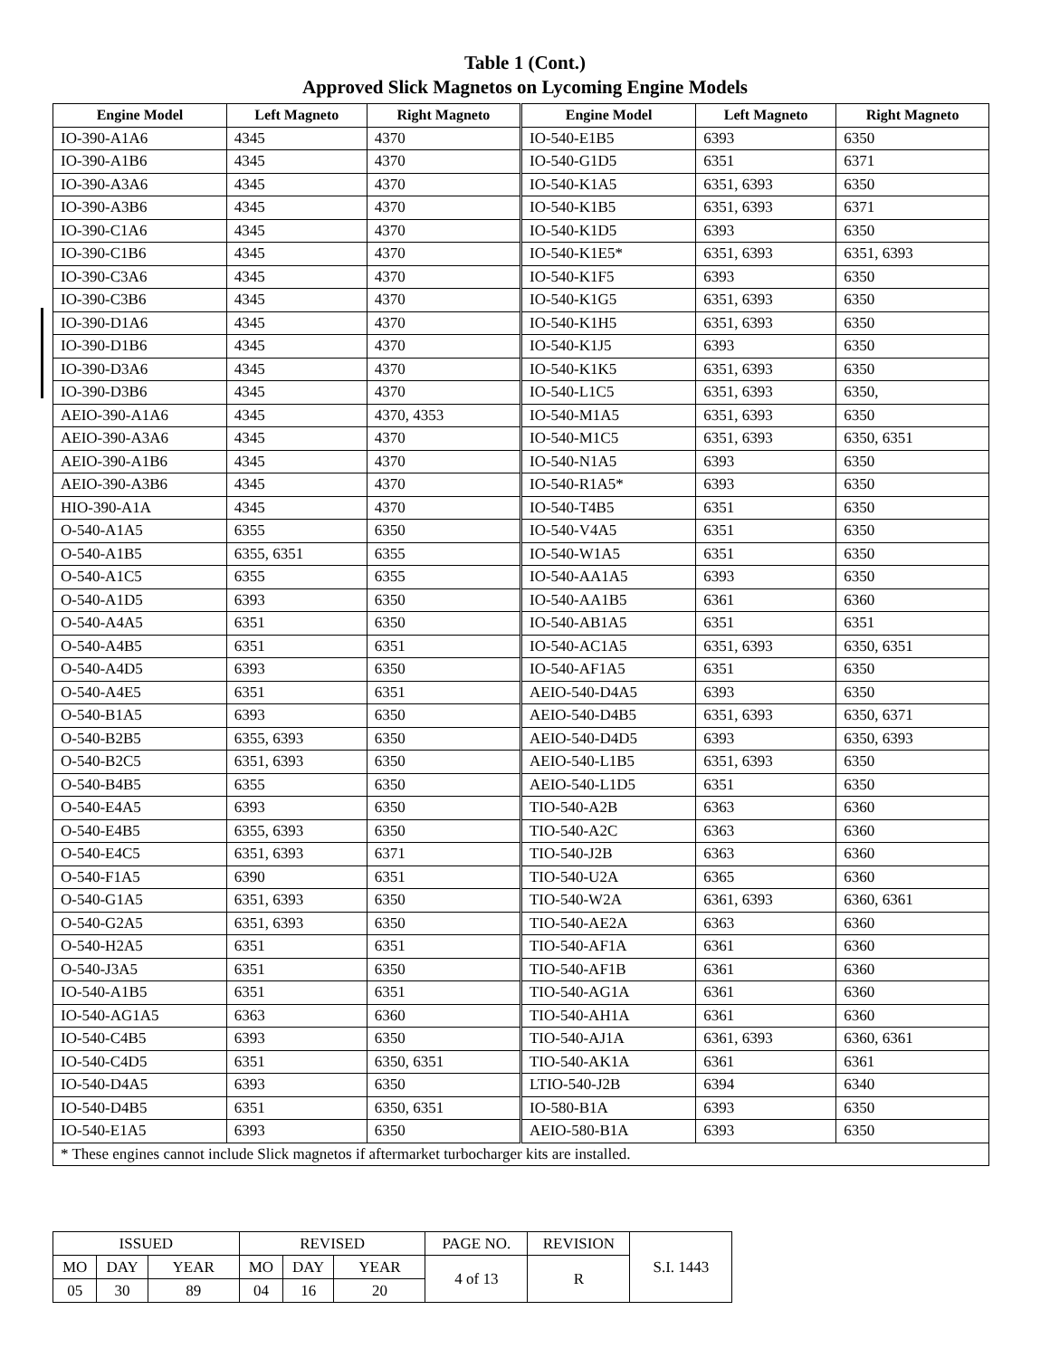Table 1 (Cont.)
Approved Slick Magnetos on Lycoming Engine Models
| Engine Model | Left Magneto | Right Magneto | Engine Model | Left Magneto | Right Magneto |
| --- | --- | --- | --- | --- | --- |
| IO-390-A1A6 | 4345 | 4370 | IO-540-E1B5 | 6393 | 6350 |
| IO-390-A1B6 | 4345 | 4370 | IO-540-G1D5 | 6351 | 6371 |
| IO-390-A3A6 | 4345 | 4370 | IO-540-K1A5 | 6351, 6393 | 6350 |
| IO-390-A3B6 | 4345 | 4370 | IO-540-K1B5 | 6351, 6393 | 6371 |
| IO-390-C1A6 | 4345 | 4370 | IO-540-K1D5 | 6393 | 6350 |
| IO-390-C1B6 | 4345 | 4370 | IO-540-K1E5* | 6351, 6393 | 6351, 6393 |
| IO-390-C3A6 | 4345 | 4370 | IO-540-K1F5 | 6393 | 6350 |
| IO-390-C3B6 | 4345 | 4370 | IO-540-K1G5 | 6351, 6393 | 6350 |
| IO-390-D1A6 | 4345 | 4370 | IO-540-K1H5 | 6351, 6393 | 6350 |
| IO-390-D1B6 | 4345 | 4370 | IO-540-K1J5 | 6393 | 6350 |
| IO-390-D3A6 | 4345 | 4370 | IO-540-K1K5 | 6351, 6393 | 6350 |
| IO-390-D3B6 | 4345 | 4370 | IO-540-L1C5 | 6351, 6393 | 6350, |
| AEIO-390-A1A6 | 4345 | 4370, 4353 | IO-540-M1A5 | 6351, 6393 | 6350 |
| AEIO-390-A3A6 | 4345 | 4370 | IO-540-M1C5 | 6351, 6393 | 6350, 6351 |
| AEIO-390-A1B6 | 4345 | 4370 | IO-540-N1A5 | 6393 | 6350 |
| AEIO-390-A3B6 | 4345 | 4370 | IO-540-R1A5* | 6393 | 6350 |
| HIO-390-A1A | 4345 | 4370 | IO-540-T4B5 | 6351 | 6350 |
| O-540-A1A5 | 6355 | 6350 | IO-540-V4A5 | 6351 | 6350 |
| O-540-A1B5 | 6355, 6351 | 6355 | IO-540-W1A5 | 6351 | 6350 |
| O-540-A1C5 | 6355 | 6355 | IO-540-AA1A5 | 6393 | 6350 |
| O-540-A1D5 | 6393 | 6350 | IO-540-AA1B5 | 6361 | 6360 |
| O-540-A4A5 | 6351 | 6350 | IO-540-AB1A5 | 6351 | 6351 |
| O-540-A4B5 | 6351 | 6351 | IO-540-AC1A5 | 6351, 6393 | 6350, 6351 |
| O-540-A4D5 | 6393 | 6350 | IO-540-AF1A5 | 6351 | 6350 |
| O-540-A4E5 | 6351 | 6351 | AEIO-540-D4A5 | 6393 | 6350 |
| O-540-B1A5 | 6393 | 6350 | AEIO-540-D4B5 | 6351, 6393 | 6350, 6371 |
| O-540-B2B5 | 6355, 6393 | 6350 | AEIO-540-D4D5 | 6393 | 6350, 6393 |
| O-540-B2C5 | 6351, 6393 | 6350 | AEIO-540-L1B5 | 6351, 6393 | 6350 |
| O-540-B4B5 | 6355 | 6350 | AEIO-540-L1D5 | 6351 | 6350 |
| O-540-E4A5 | 6393 | 6350 | TIO-540-A2B | 6363 | 6360 |
| O-540-E4B5 | 6355, 6393 | 6350 | TIO-540-A2C | 6363 | 6360 |
| O-540-E4C5 | 6351, 6393 | 6371 | TIO-540-J2B | 6363 | 6360 |
| O-540-F1A5 | 6390 | 6351 | TIO-540-U2A | 6365 | 6360 |
| O-540-G1A5 | 6351, 6393 | 6350 | TIO-540-W2A | 6361, 6393 | 6360, 6361 |
| O-540-G2A5 | 6351, 6393 | 6350 | TIO-540-AE2A | 6363 | 6360 |
| O-540-H2A5 | 6351 | 6351 | TIO-540-AF1A | 6361 | 6360 |
| O-540-J3A5 | 6351 | 6350 | TIO-540-AF1B | 6361 | 6360 |
| IO-540-A1B5 | 6351 | 6351 | TIO-540-AG1A | 6361 | 6360 |
| IO-540-AG1A5 | 6363 | 6360 | TIO-540-AH1A | 6361 | 6360 |
| IO-540-C4B5 | 6393 | 6350 | TIO-540-AJ1A | 6361, 6393 | 6360, 6361 |
| IO-540-C4D5 | 6351 | 6350, 6351 | TIO-540-AK1A | 6361 | 6361 |
| IO-540-D4A5 | 6393 | 6350 | LTIO-540-J2B | 6394 | 6340 |
| IO-540-D4B5 | 6351 | 6350, 6351 | IO-580-B1A | 6393 | 6350 |
| IO-540-E1A5 | 6393 | 6350 | AEIO-580-B1A | 6393 | 6350 |
| * These engines cannot include Slick magnetos if aftermarket turbocharger kits are installed. | | | | | |
| ISSUED | | | REVISED | | | PAGE NO. | REVISION | S.I. 1443 |
| MO | DAY | YEAR | MO | DAY | YEAR | 4 of 13 | R | |
| 05 | 30 | 89 | 04 | 16 | 20 | | | |